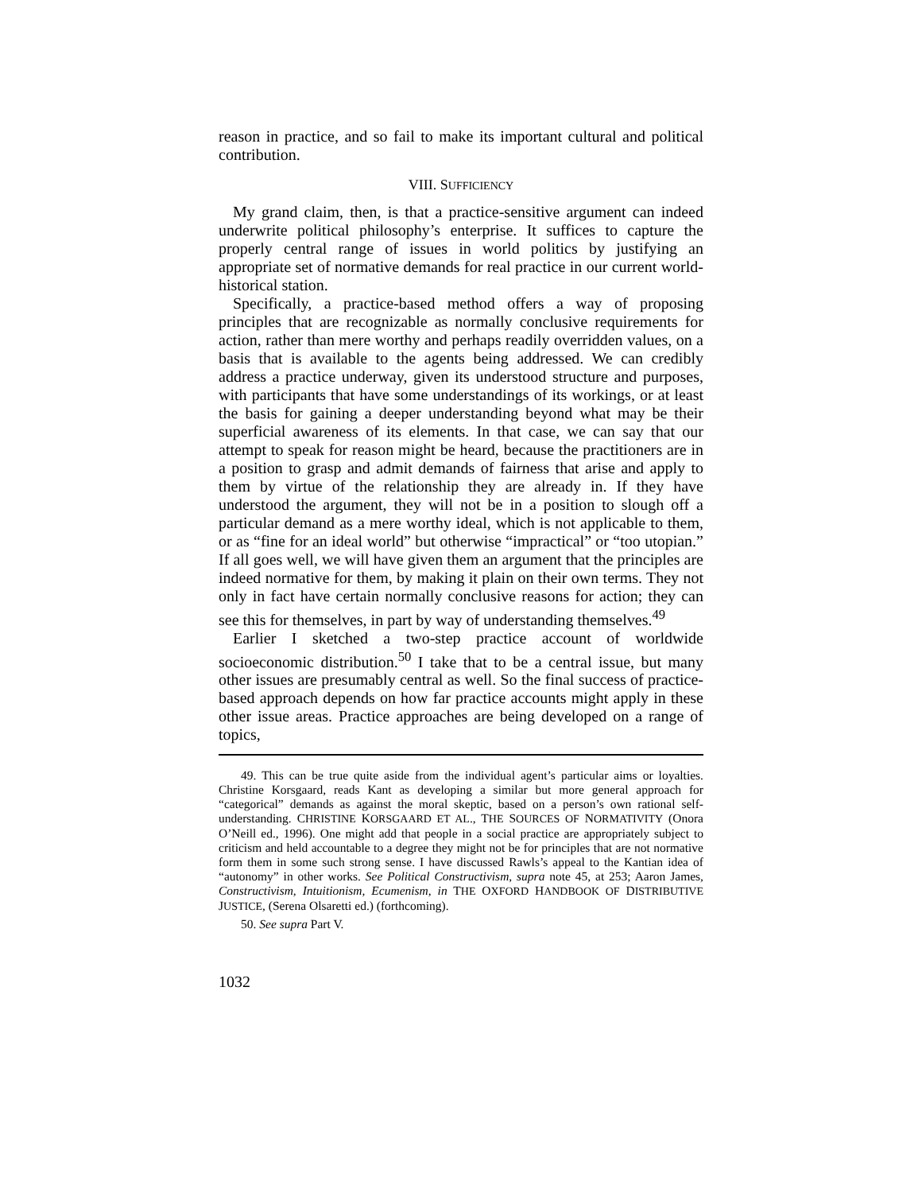reason in practice, and so fail to make its important cultural and political contribution.
VIII. SUFFICIENCY
My grand claim, then, is that a practice-sensitive argument can indeed underwrite political philosophy’s enterprise. It suffices to capture the properly central range of issues in world politics by justifying an appropriate set of normative demands for real practice in our current world-historical station.
Specifically, a practice-based method offers a way of proposing principles that are recognizable as normally conclusive requirements for action, rather than mere worthy and perhaps readily overridden values, on a basis that is available to the agents being addressed. We can credibly address a practice underway, given its understood structure and purposes, with participants that have some understandings of its workings, or at least the basis for gaining a deeper understanding beyond what may be their superficial awareness of its elements. In that case, we can say that our attempt to speak for reason might be heard, because the practitioners are in a position to grasp and admit demands of fairness that arise and apply to them by virtue of the relationship they are already in. If they have understood the argument, they will not be in a position to slough off a particular demand as a mere worthy ideal, which is not applicable to them, or as “fine for an ideal world” but otherwise “impractical” or “too utopian.” If all goes well, we will have given them an argument that the principles are indeed normative for them, by making it plain on their own terms. They not only in fact have certain normally conclusive reasons for action; they can see this for themselves, in part by way of understanding themselves.<sup>49</sup>
Earlier I sketched a two-step practice account of worldwide socioeconomic distribution.<sup>50</sup> I take that to be a central issue, but many other issues are presumably central as well. So the final success of practice-based approach depends on how far practice accounts might apply in these other issue areas. Practice approaches are being developed on a range of topics,
49. This can be true quite aside from the individual agent’s particular aims or loyalties. Christine Korsgaard, reads Kant as developing a similar but more general approach for “categorical” demands as against the moral skeptic, based on a person’s own rational self-understanding. CHRISTINE KORSGAARD ET AL., THE SOURCES OF NORMATIVITY (Onora O’Neill ed., 1996). One might add that people in a social practice are appropriately subject to criticism and held accountable to a degree they might not be for principles that are not normative form them in some such strong sense. I have discussed Rawls’s appeal to the Kantian idea of “autonomy” in other works. See Political Constructivism, supra note 45, at 253; Aaron James, Constructivism, Intuitionism, Ecumenism, in THE OXFORD HANDBOOK OF DISTRIBUTIVE JUSTICE, (Serena Olsaretti ed.) (forthcoming).
50. See supra Part V.
1032